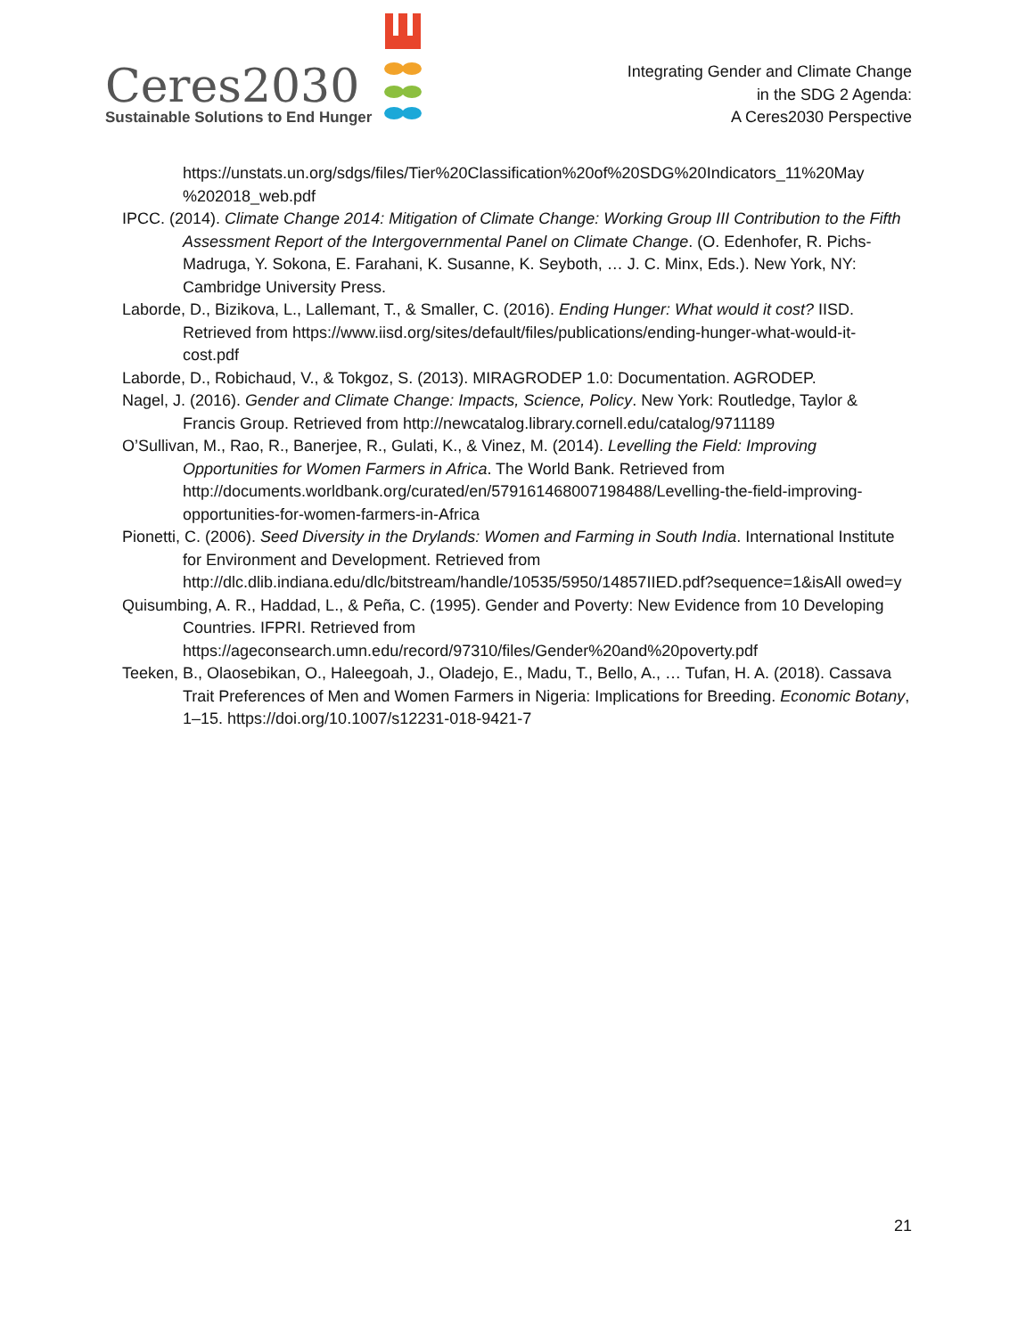Ceres2030
Sustainable Solutions to End Hunger
Integrating Gender and Climate Change
in the SDG 2 Agenda:
A Ceres2030 Perspective
https://unstats.un.org/sdgs/files/Tier%20Classification%20of%20SDG%20Indicators_11%20May %202018_web.pdf
IPCC. (2014). Climate Change 2014: Mitigation of Climate Change: Working Group III Contribution to the Fifth Assessment Report of the Intergovernmental Panel on Climate Change. (O. Edenhofer, R. Pichs-Madruga, Y. Sokona, E. Farahani, K. Susanne, K. Seyboth, … J. C. Minx, Eds.). New York, NY: Cambridge University Press.
Laborde, D., Bizikova, L., Lallemant, T., & Smaller, C. (2016). Ending Hunger: What would it cost? IISD. Retrieved from https://www.iisd.org/sites/default/files/publications/ending-hunger-what-would-it-cost.pdf
Laborde, D., Robichaud, V., & Tokgoz, S. (2013). MIRAGRODEP 1.0: Documentation. AGRODEP.
Nagel, J. (2016). Gender and Climate Change: Impacts, Science, Policy. New York: Routledge, Taylor & Francis Group. Retrieved from http://newcatalog.library.cornell.edu/catalog/9711189
O’Sullivan, M., Rao, R., Banerjee, R., Gulati, K., & Vinez, M. (2014). Levelling the Field: Improving Opportunities for Women Farmers in Africa. The World Bank. Retrieved from http://documents.worldbank.org/curated/en/579161468007198488/Levelling-the-field-improving-opportunities-for-women-farmers-in-Africa
Pionetti, C. (2006). Seed Diversity in the Drylands: Women and Farming in South India. International Institute for Environment and Development. Retrieved from http://dlc.dlib.indiana.edu/dlc/bitstream/handle/10535/5950/14857IIED.pdf?sequence=1&isAll owed=y
Quisumbing, A. R., Haddad, L., & Peña, C. (1995). Gender and Poverty: New Evidence from 10 Developing Countries. IFPRI. Retrieved from https://ageconsearch.umn.edu/record/97310/files/Gender%20and%20poverty.pdf
Teeken, B., Olaosebikan, O., Haleegoah, J., Oladejo, E., Madu, T., Bello, A., … Tufan, H. A. (2018). Cassava Trait Preferences of Men and Women Farmers in Nigeria: Implications for Breeding. Economic Botany, 1–15. https://doi.org/10.1007/s12231-018-9421-7
21